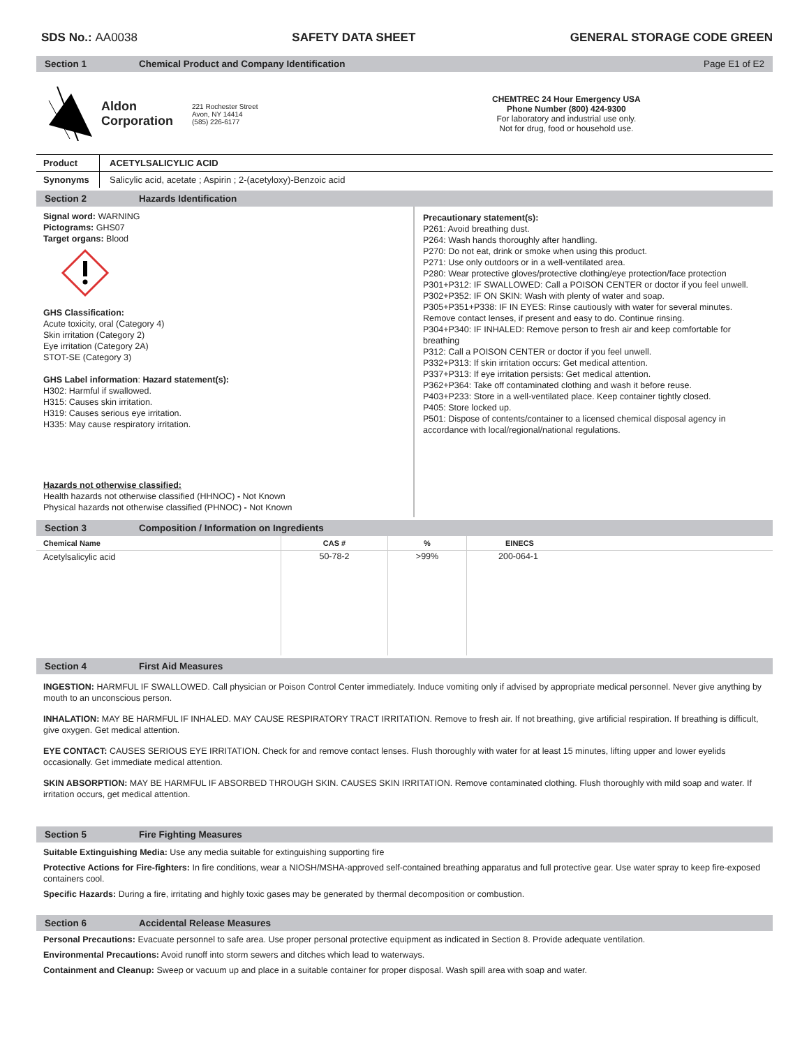SDS No.: AA0038 SAFETY DATA SHEET GENERAL STORAGE CODE GREEN
Section 1 Chemical Product and Company Identification Page E1 of E2
Aldon Corporation
221 Rochester Street
Avon, NY 14414
(585) 226-6177
CHEMTREC 24 Hour Emergency USA
Phone Number (800) 424-9300
For laboratory and industrial use only.
Not for drug, food or household use.
| Product | ACETYLSALICYLIC ACID |
| Synonyms | Salicylic acid, acetate ; Aspirin ; 2-(acetyloxy)-Benzoic acid |
Section 2 Hazards Identification
Signal word: WARNING
Pictograms: GHS07
Target organs: Blood
GHS Classification:
Acute toxicity, oral (Category 4)
Skin irritation (Category 2)
Eye irritation (Category 2A)
STOT-SE (Category 3)
GHS Label information: Hazard statement(s):
H302: Harmful if swallowed.
H315: Causes skin irritation.
H319: Causes serious eye irritation.
H335: May cause respiratory irritation.
Hazards not otherwise classified:
Health hazards not otherwise classified (HHNOC) - Not Known
Physical hazards not otherwise classified (PHNOC) - Not Known
Precautionary statement(s):
P261: Avoid breathing dust.
P264: Wash hands thoroughly after handling.
P270: Do not eat, drink or smoke when using this product.
P271: Use only outdoors or in a well-ventilated area.
P280: Wear protective gloves/protective clothing/eye protection/face protection
P301+P312: IF SWALLOWED: Call a POISON CENTER or doctor if you feel unwell.
P302+P352: IF ON SKIN: Wash with plenty of water and soap.
P305+P351+P338: IF IN EYES: Rinse cautiously with water for several minutes. Remove contact lenses, if present and easy to do. Continue rinsing.
P304+P340: IF INHALED: Remove person to fresh air and keep comfortable for breathing
P312: Call a POISON CENTER or doctor if you feel unwell.
P332+P313: If skin irritation occurs: Get medical attention.
P337+P313: If eye irritation persists: Get medical attention.
P362+P364: Take off contaminated clothing and wash it before reuse.
P403+P233: Store in a well-ventilated place. Keep container tightly closed.
P405: Store locked up.
P501: Dispose of contents/container to a licensed chemical disposal agency in accordance with local/regional/national regulations.
Section 3 Composition / Information on Ingredients
| Chemical Name | CAS # | % | EINECS |
| --- | --- | --- | --- |
| Acetylsalicylic acid | 50-78-2 | >99% | 200-064-1 |
Section 4 First Aid Measures
INGESTION: HARMFUL IF SWALLOWED. Call physician or Poison Control Center immediately. Induce vomiting only if advised by appropriate medical personnel. Never give anything by mouth to an unconscious person.
INHALATION: MAY BE HARMFUL IF INHALED. MAY CAUSE RESPIRATORY TRACT IRRITATION. Remove to fresh air. If not breathing, give artificial respiration. If breathing is difficult, give oxygen. Get medical attention.
EYE CONTACT: CAUSES SERIOUS EYE IRRITATION. Check for and remove contact lenses. Flush thoroughly with water for at least 15 minutes, lifting upper and lower eyelids occasionally. Get immediate medical attention.
SKIN ABSORPTION: MAY BE HARMFUL IF ABSORBED THROUGH SKIN. CAUSES SKIN IRRITATION. Remove contaminated clothing. Flush thoroughly with mild soap and water. If irritation occurs, get medical attention.
Section 5 Fire Fighting Measures
Suitable Extinguishing Media: Use any media suitable for extinguishing supporting fire
Protective Actions for Fire-fighters: In fire conditions, wear a NIOSH/MSHA-approved self-contained breathing apparatus and full protective gear. Use water spray to keep fire-exposed containers cool.
Specific Hazards: During a fire, irritating and highly toxic gases may be generated by thermal decomposition or combustion.
Section 6 Accidental Release Measures
Personal Precautions: Evacuate personnel to safe area. Use proper personal protective equipment as indicated in Section 8. Provide adequate ventilation.
Environmental Precautions: Avoid runoff into storm sewers and ditches which lead to waterways.
Containment and Cleanup: Sweep or vacuum up and place in a suitable container for proper disposal. Wash spill area with soap and water.